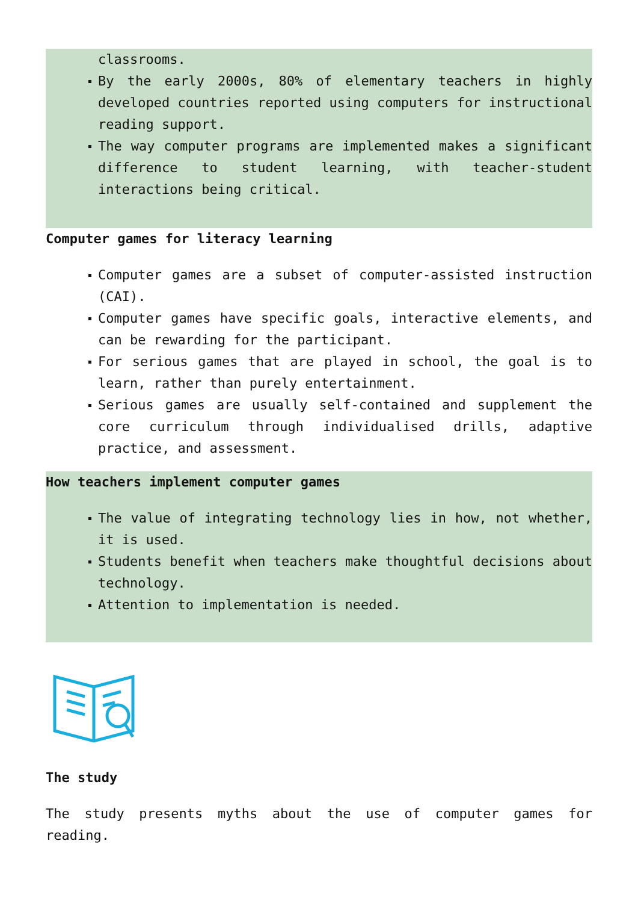classrooms.
By the early 2000s, 80% of elementary teachers in highly developed countries reported using computers for instructional reading support.
The way computer programs are implemented makes a significant difference to student learning, with teacher-student interactions being critical.
Computer games for literacy learning
Computer games are a subset of computer-assisted instruction (CAI).
Computer games have specific goals, interactive elements, and can be rewarding for the participant.
For serious games that are played in school, the goal is to learn, rather than purely entertainment.
Serious games are usually self-contained and supplement the core curriculum through individualised drills, adaptive practice, and assessment.
How teachers implement computer games
The value of integrating technology lies in how, not whether, it is used.
Students benefit when teachers make thoughtful decisions about technology.
Attention to implementation is needed.
The study
The study presents myths about the use of computer games for reading.